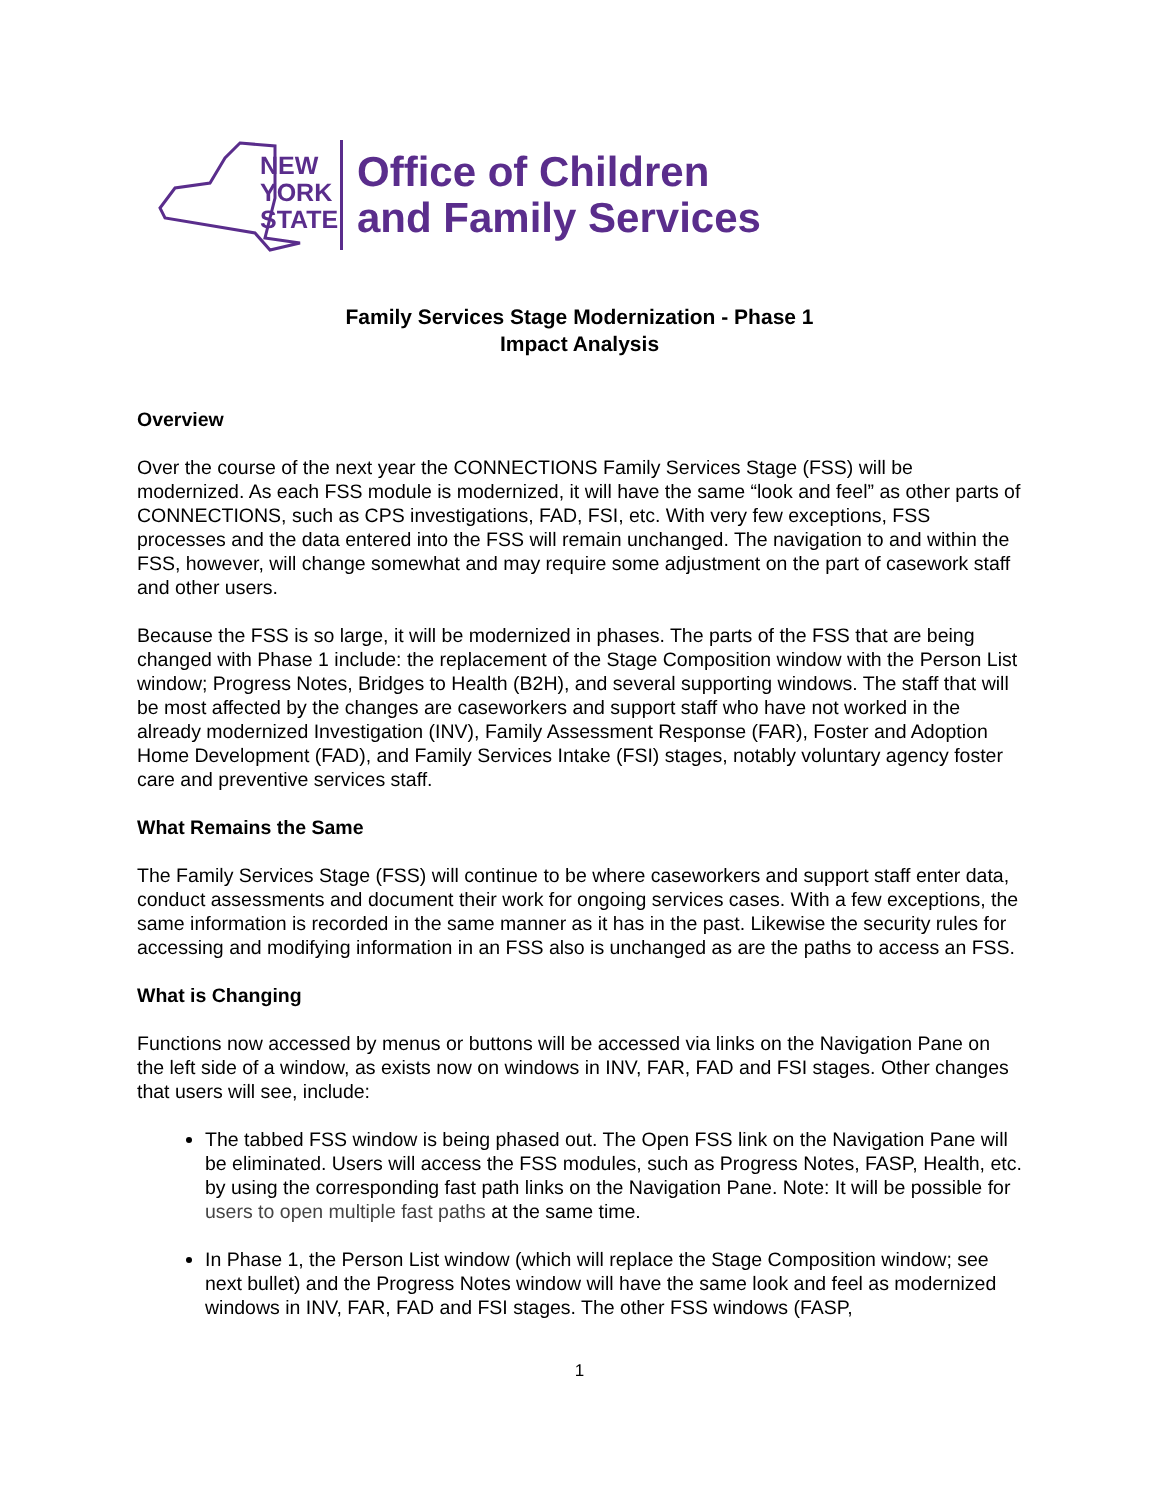NEW
YORK
STATE
Office of Children
and Family Services
Family Services Stage Modernization - Phase 1
Impact Analysis
Overview
Over the course of the next year the CONNECTIONS Family Services Stage (FSS) will be modernized. As each FSS module is modernized, it will have the same “look and feel” as other parts of CONNECTIONS, such as CPS investigations, FAD, FSI, etc. With very few exceptions, FSS processes and the data entered into the FSS will remain unchanged. The navigation to and within the FSS, however, will change somewhat and may require some adjustment on the part of casework staff and other users.
Because the FSS is so large, it will be modernized in phases. The parts of the FSS that are being changed with Phase 1 include: the replacement of the Stage Composition window with the Person List window; Progress Notes, Bridges to Health (B2H), and several supporting windows. The staff that will be most affected by the changes are caseworkers and support staff who have not worked in the already modernized Investigation (INV), Family Assessment Response (FAR), Foster and Adoption Home Development (FAD), and Family Services Intake (FSI) stages, notably voluntary agency foster care and preventive services staff.
What Remains the Same
The Family Services Stage (FSS) will continue to be where caseworkers and support staff enter data, conduct assessments and document their work for ongoing services cases. With a few exceptions, the same information is recorded in the same manner as it has in the past. Likewise the security rules for accessing and modifying information in an FSS also is unchanged as are the paths to access an FSS.
What is Changing
Functions now accessed by menus or buttons will be accessed via links on the Navigation Pane on the left side of a window, as exists now on windows in INV, FAR, FAD and FSI stages. Other changes that users will see, include:
The tabbed FSS window is being phased out. The Open FSS link on the Navigation Pane will be eliminated. Users will access the FSS modules, such as Progress Notes, FASP, Health, etc. by using the corresponding fast path links on the Navigation Pane. Note: It will be possible for users to open multiple fast paths at the same time.
In Phase 1, the Person List window (which will replace the Stage Composition window; see next bullet) and the Progress Notes window will have the same look and feel as modernized windows in INV, FAR, FAD and FSI stages. The other FSS windows (FASP,
1